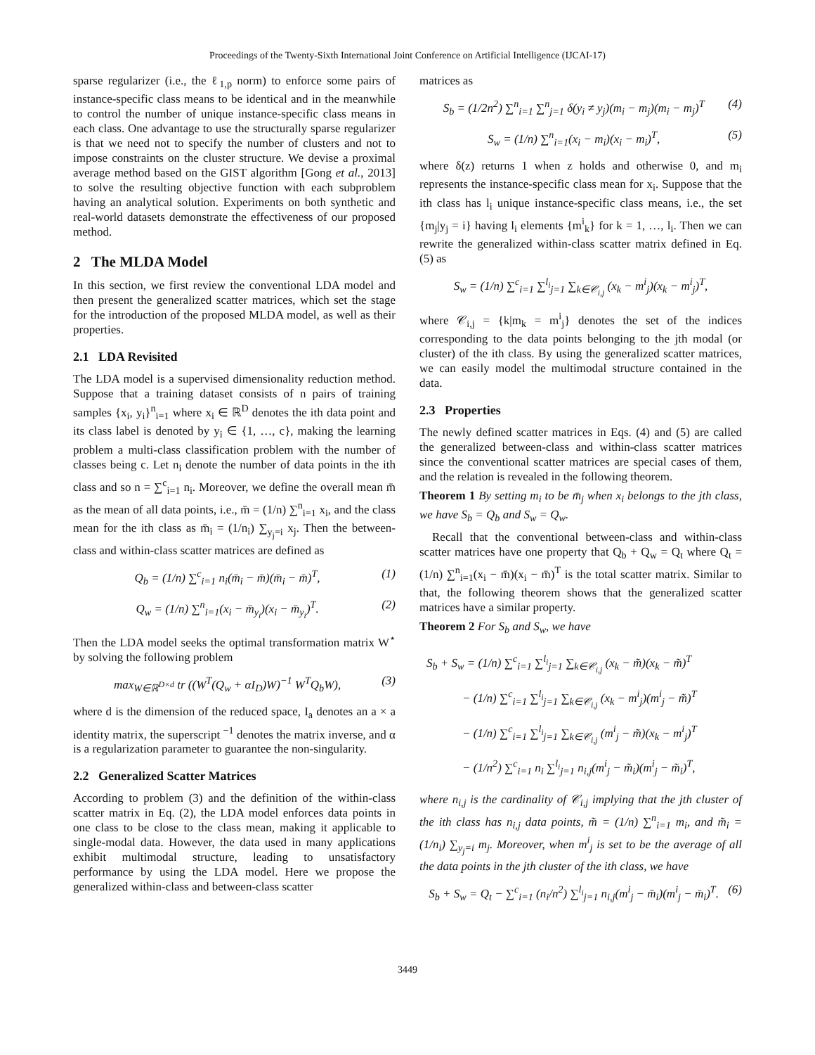Proceedings of the Twenty-Sixth International Joint Conference on Artificial Intelligence (IJCAI-17)
sparse regularizer (i.e., the ℓ<sub>1,p</sub> norm) to enforce some pairs of instance-specific class means to be identical and in the meanwhile to control the number of unique instance-specific class means in each class. One advantage to use the structurally sparse regularizer is that we need not to specify the number of clusters and not to impose constraints on the cluster structure. We devise a proximal average method based on the GIST algorithm [Gong et al., 2013] to solve the resulting objective function with each subproblem having an analytical solution. Experiments on both synthetic and real-world datasets demonstrate the effectiveness of our proposed method.
2 The MLDA Model
In this section, we first review the conventional LDA model and then present the generalized scatter matrices, which set the stage for the introduction of the proposed MLDA model, as well as their properties.
2.1 LDA Revisited
The LDA model is a supervised dimensionality reduction method. Suppose that a training dataset consists of n pairs of training samples {x<sub>i</sub>, y<sub>i</sub>}<sup>n</sup><sub>i=1</sub> where x<sub>i</sub> ∈ ℝ<sup>D</sup> denotes the ith data point and its class label is denoted by y<sub>i</sub> ∈ {1, …, c}, making the learning problem a multi-class classification problem with the number of classes being c. Let n<sub>i</sub> denote the number of data points in the ith class and so n = ∑<sup>c</sup><sub>i=1</sub> n<sub>i</sub>. Moreover, we define the overall mean m̄ as the mean of all data points, i.e., m̄ = (1/n) ∑<sup>n</sup><sub>i=1</sub> x<sub>i</sub>, and the class mean for the ith class as m̄<sub>i</sub> = (1/n<sub>i</sub>) ∑<sub>y<sub>j</sub>=i</sub> x<sub>j</sub>. Then the between-class and within-class scatter matrices are defined as
Q<sub>b</sub> = (1/n) ∑<sup>c</sup><sub>i=1</sub> n<sub>i</sub>(m̄<sub>i</sub> − m̄)(m̄<sub>i</sub> − m̄)<sup>T</sup>, (1)
Q<sub>w</sub> = (1/n) ∑<sup>n</sup><sub>i=1</sub>(x<sub>i</sub> − m̄<sub>y<sub>i</sub></sub>)(x<sub>i</sub> − m̄<sub>y<sub>i</sub></sub>)<sup>T</sup>. (2)
Then the LDA model seeks the optimal transformation matrix W<sup>⋆</sup> by solving the following problem
max<sub>W∈ℝ<sup>D×d</sup></sub> tr ((W<sup>T</sup>(Q<sub>w</sub> + αI<sub>D</sub>)W)<sup>−1</sup> W<sup>T</sup>Q<sub>b</sub>W), (3)
where d is the dimension of the reduced space, I<sub>a</sub> denotes an a × a identity matrix, the superscript <sup>−1</sup> denotes the matrix inverse, and α is a regularization parameter to guarantee the non-singularity.
2.2 Generalized Scatter Matrices
According to problem (3) and the definition of the within-class scatter matrix in Eq. (2), the LDA model enforces data points in one class to be close to the class mean, making it applicable to single-modal data. However, the data used in many applications exhibit multimodal structure, leading to unsatisfactory performance by using the LDA model. Here we propose the generalized within-class and between-class scatter
matrices as
S<sub>b</sub> = (1/2n<sup>2</sup>) ∑<sup>n</sup><sub>i=1</sub> ∑<sup>n</sup><sub>j=1</sub> δ(y<sub>i</sub> ≠ y<sub>j</sub>)(m<sub>i</sub> − m<sub>j</sub>)(m<sub>i</sub> − m<sub>j</sub>)<sup>T</sup> (4)
S<sub>w</sub> = (1/n) ∑<sup>n</sup><sub>i=1</sub>(x<sub>i</sub> − m<sub>i</sub>)(x<sub>i</sub> − m<sub>i</sub>)<sup>T</sup>, (5)
where δ(z) returns 1 when z holds and otherwise 0, and m<sub>i</sub> represents the instance-specific class mean for x<sub>i</sub>. Suppose that the ith class has l<sub>i</sub> unique instance-specific class means, i.e., the set {m<sub>j</sub>|y<sub>j</sub> = i} having l<sub>i</sub> elements {m<sup>i</sup><sub>k</sub>} for k = 1, …, l<sub>i</sub>. Then we can rewrite the generalized within-class scatter matrix defined in Eq. (5) as
S<sub>w</sub> = (1/n) ∑<sup>c</sup><sub>i=1</sub> ∑<sup>l<sub>i</sub></sup><sub>j=1</sub> ∑<sub>k∈𝒞<sub>i,j</sub></sub> (x<sub>k</sub> − m<sup>i</sup><sub>j</sub>)(x<sub>k</sub> − m<sup>i</sup><sub>j</sub>)<sup>T</sup>,
where 𝒞<sub>i,j</sub> = {k|m<sub>k</sub> = m<sup>i</sup><sub>j</sub>} denotes the set of the indices corresponding to the data points belonging to the jth modal (or cluster) of the ith class. By using the generalized scatter matrices, we can easily model the multimodal structure contained in the data.
2.3 Properties
The newly defined scatter matrices in Eqs. (4) and (5) are called the generalized between-class and within-class scatter matrices since the conventional scatter matrices are special cases of them, and the relation is revealed in the following theorem.
Theorem 1 By setting m<sub>i</sub> to be m̄<sub>j</sub> when x<sub>i</sub> belongs to the jth class, we have S<sub>b</sub> = Q<sub>b</sub> and S<sub>w</sub> = Q<sub>w</sub>.
Recall that the conventional between-class and within-class scatter matrices have one property that Q<sub>b</sub> + Q<sub>w</sub> = Q<sub>t</sub> where Q<sub>t</sub> = (1/n) ∑<sup>n</sup><sub>i=1</sub>(x<sub>i</sub> − m̄)(x<sub>i</sub> − m̄)<sup>T</sup> is the total scatter matrix. Similar to that, the following theorem shows that the generalized scatter matrices have a similar property.
Theorem 2 For S<sub>b</sub> and S<sub>w</sub>, we have
S<sub>b</sub> + S<sub>w</sub> = (1/n) ∑<sup>c</sup><sub>i=1</sub> ∑<sup>l<sub>i</sub></sup><sub>j=1</sub> ∑<sub>k∈𝒞<sub>i,j</sub></sub> (x<sub>k</sub> − m̃)(x<sub>k</sub> − m̃)<sup>T</sup>
   − (1/n) ∑<sup>c</sup><sub>i=1</sub> ∑<sup>l<sub>i</sub></sup><sub>j=1</sub> ∑<sub>k∈𝒞<sub>i,j</sub></sub> (x<sub>k</sub> − m<sup>i</sup><sub>j</sub>)(m<sup>i</sup><sub>j</sub> − m̃)<sup>T</sup>
   − (1/n) ∑<sup>c</sup><sub>i=1</sub> ∑<sup>l<sub>i</sub></sup><sub>j=1</sub> ∑<sub>k∈𝒞<sub>i,j</sub></sub> (m<sup>i</sup><sub>j</sub> − m̃)(x<sub>k</sub> − m<sup>i</sup><sub>j</sub>)<sup>T</sup>
   − (1/n<sup>2</sup>) ∑<sup>c</sup><sub>i=1</sub> n<sub>i</sub> ∑<sup>l<sub>i</sub></sup><sub>j=1</sub> n<sub>i,j</sub>(m<sup>i</sup><sub>j</sub> − m̃<sub>i</sub>)(m<sup>i</sup><sub>j</sub> − m̃<sub>i</sub>)<sup>T</sup>,
where n<sub>i,j</sub> is the cardinality of 𝒞<sub>i,j</sub> implying that the jth cluster of the ith class has n<sub>i,j</sub> data points, m̃ = (1/n) ∑<sup>n</sup><sub>i=1</sub> m<sub>i</sub>, and m̃<sub>i</sub> = (1/n<sub>i</sub>) ∑<sub>y<sub>j</sub>=i</sub> m<sub>j</sub>. Moreover, when m<sup>i</sup><sub>j</sub> is set to be the average of all the data points in the jth cluster of the ith class, we have
S<sub>b</sub> + S<sub>w</sub> = Q<sub>t</sub> − ∑<sup>c</sup><sub>i=1</sub> (n<sub>i</sub>/n<sup>2</sup>) ∑<sup>l<sub>i</sub></sup><sub>j=1</sub> n<sub>i,j</sub>(m<sup>i</sup><sub>j</sub> − m̄<sub>i</sub>)(m<sup>i</sup><sub>j</sub> − m̄<sub>i</sub>)<sup>T</sup>. (6)
3449